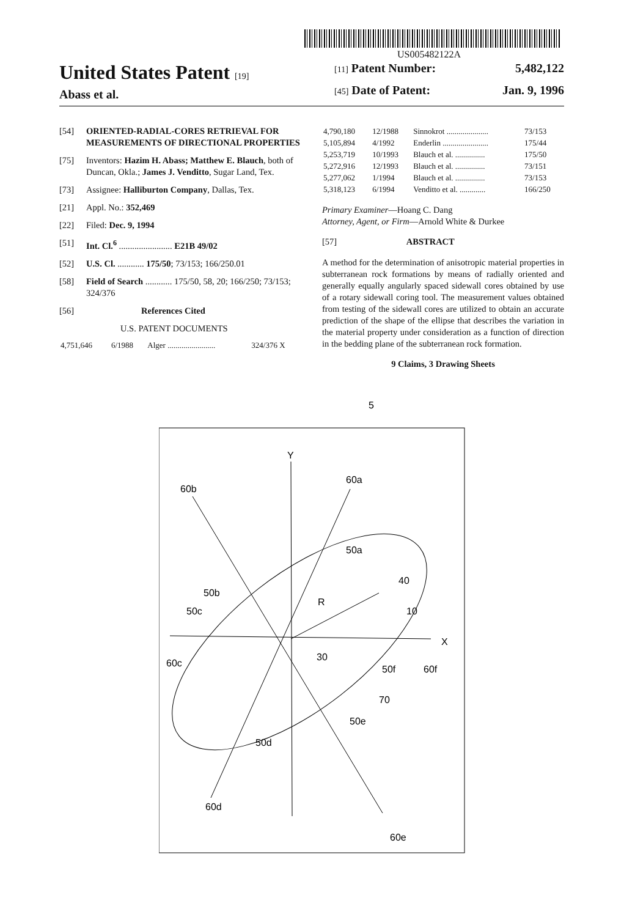US005482122A
United States Patent [19]
Abass et al.
[11] Patent Number: 5,482,122
[45] Date of Patent: Jan. 9, 1996
[54] ORIENTED-RADIAL-CORES RETRIEVAL FOR MEASUREMENTS OF DIRECTIONAL PROPERTIES
[75] Inventors: Hazim H. Abass; Matthew E. Blauch, both of Duncan, Okla.; James J. Venditto, Sugar Land, Tex.
[73] Assignee: Halliburton Company, Dallas, Tex.
[21] Appl. No.: 352,469
[22] Filed: Dec. 9, 1994
[51] Int. Cl.<sup>6</sup> ........................ E21B 49/02
[52] U.S. Cl. ............ 175/50; 73/153; 166/250.01
[58] Field of Search ............ 175/50, 58, 20; 166/250; 73/153; 324/376
[56] References Cited
U.S. PATENT DOCUMENTS
| 4,751,646 | 6/1988 | Alger ........................ | 324/376 X |
| 4,790,180 | 12/1988 | Sinnokrot ..................... | 73/153 |
| 5,105,894 | 4/1992 | Enderlin ....................... | 175/44 |
| 5,253,719 | 10/1993 | Blauch et al. ............... | 175/50 |
| 5,272,916 | 12/1993 | Blauch et al. ............... | 73/151 |
| 5,277,062 | 1/1994 | Blauch et al. ............... | 73/153 |
| 5,318,123 | 6/1994 | Venditto et al. ............. | 166/250 |
Primary Examiner—Hoang C. Dang
Attorney, Agent, or Firm—Arnold White & Durkee
[57] ABSTRACT
A method for the determination of anisotropic material properties in subterranean rock formations by means of radially oriented and generally equally angularly spaced sidewall cores obtained by use of a rotary sidewall coring tool. The measurement values obtained from testing of the sidewall cores are utilized to obtain an accurate prediction of the shape of the ellipse that describes the variation in the material property under consideration as a function of direction in the bedding plane of the subterranean rock formation.
9 Claims, 3 Drawing Sheets
Y
X
5
60b
60a
50a
40
50b
R
10
50c
60c
30
50f
60f
70
50e
50d
60d
60e